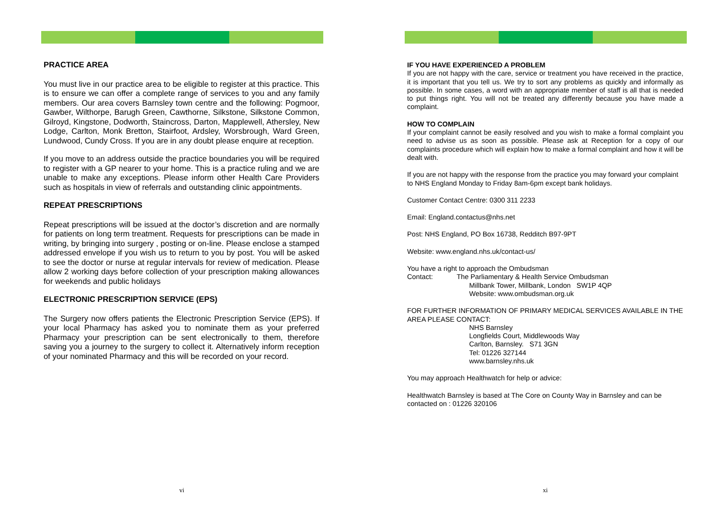PRACTICE AREA
You must live in our practice area to be eligible to register at this practice. This is to ensure we can offer a complete range of services to you and any family members. Our area covers Barnsley town centre and the following: Pogmoor, Gawber, Wilthorpe, Barugh Green, Cawthorne, Silkstone, Silkstone Common, Gilroyd, Kingstone, Dodworth, Staincross, Darton, Mapplewell, Athersley, New Lodge, Carlton, Monk Bretton, Stairfoot, Ardsley, Worsbrough, Ward Green, Lundwood, Cundy Cross. If you are in any doubt please enquire at reception.
If you move to an address outside the practice boundaries you will be required to register with a GP nearer to your home. This is a practice ruling and we are unable to make any exceptions. Please inform other Health Care Providers such as hospitals in view of referrals and outstanding clinic appointments.
REPEAT PRESCRIPTIONS
Repeat prescriptions will be issued at the doctor’s discretion and are normally for patients on long term treatment. Requests for prescriptions can be made in writing, by bringing into surgery , posting or on-line. Please enclose a stamped addressed envelope if you wish us to return to you by post. You will be asked to see the doctor or nurse at regular intervals for review of medication. Please allow 2 working days before collection of your prescription making allowances for weekends and public holidays
ELECTRONIC PRESCRIPTION SERVICE (EPS)
The Surgery now offers patients the Electronic Prescription Service (EPS). If your local Pharmacy has asked you to nominate them as your preferred Pharmacy your prescription can be sent electronically to them, therefore saving you a journey to the surgery to collect it. Alternatively inform reception of your nominated Pharmacy and this will be recorded on your record.
vi
IF YOU HAVE EXPERIENCED A PROBLEM
If you are not happy with the care, service or treatment you have received in the practice, it is important that you tell us. We try to sort any problems as quickly and informally as possible. In some cases, a word with an appropriate member of staff is all that is needed to put things right. You will not be treated any differently because you have made a complaint.
HOW TO COMPLAIN
If your complaint cannot be easily resolved and you wish to make a formal complaint you need to advise us as soon as possible. Please ask at Reception for a copy of our complaints procedure which will explain how to make a formal complaint and how it will be dealt with.
If you are not happy with the response from the practice you may forward your complaint to NHS England Monday to Friday 8am-6pm except bank holidays.
Customer Contact Centre: 0300 311 2233
Email: England.contactus@nhs.net
Post: NHS England, PO Box 16738, Redditch B97-9PT
Website: www.england.nhs.uk/contact-us/
You have a right to approach the Ombudsman
Contact: The Parliamentary & Health Service Ombudsman
Millbank Tower, Millbank, London SW1P 4QP
Website: www.ombudsman.org.uk
FOR FURTHER INFORMATION OF PRIMARY MEDICAL SERVICES AVAILABLE IN THE AREA PLEASE CONTACT:
NHS Barnsley
Longfields Court, Middlewoods Way
Carlton, Barnsley. S71 3GN
Tel: 01226 327144
www.barnsley.nhs.uk
You may approach Healthwatch for help or advice:
Healthwatch Barnsley is based at The Core on County Way in Barnsley and can be contacted on : 01226 320106
xi